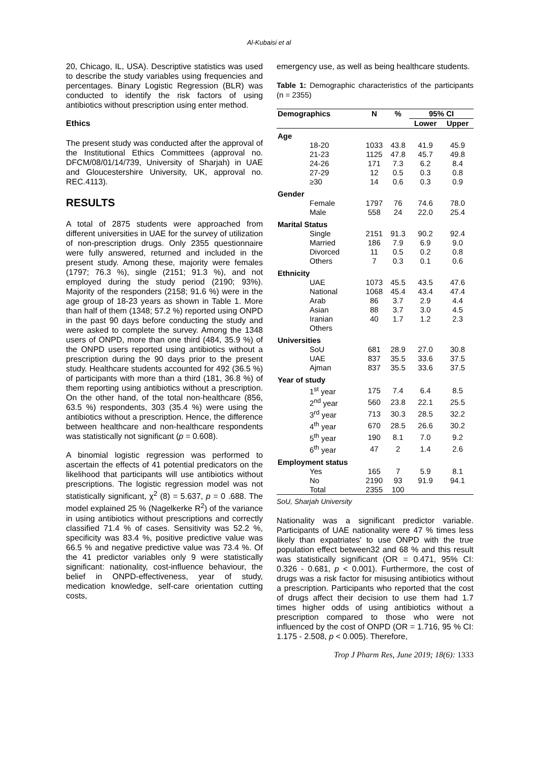Al-Kubaisi et al
20, Chicago, IL, USA). Descriptive statistics was used to describe the study variables using frequencies and percentages. Binary Logistic Regression (BLR) was conducted to identify the risk factors of using antibiotics without prescription using enter method.
Ethics
The present study was conducted after the approval of the Institutional Ethics Committees (approval no. DFCM/08/01/14/739, University of Sharjah) in UAE and Gloucestershire University, UK, approval no. REC.4113).
RESULTS
A total of 2875 students were approached from different universities in UAE for the survey of utilization of non-prescription drugs. Only 2355 questionnaire were fully answered, returned and included in the present study. Among these, majority were females (1797; 76.3 %), single (2151; 91.3 %), and not employed during the study period (2190; 93%). Majority of the responders (2158; 91.6 %) were in the age group of 18-23 years as shown in Table 1. More than half of them (1348; 57.2 %) reported using ONPD in the past 90 days before conducting the study and were asked to complete the survey. Among the 1348 users of ONPD, more than one third (484, 35.9 %) of the ONPD users reported using antibiotics without a prescription during the 90 days prior to the present study. Healthcare students accounted for 492 (36.5 %) of participants with more than a third (181, 36.8 %) of them reporting using antibiotics without a prescription. On the other hand, of the total non-healthcare (856, 63.5 %) respondents, 303 (35.4 %) were using the antibiotics without a prescription. Hence, the difference between healthcare and non-healthcare respondents was statistically not significant (p = 0.608).
A binomial logistic regression was performed to ascertain the effects of 41 potential predicators on the likelihood that participants will use antibiotics without prescriptions. The logistic regression model was not statistically significant, χ<sup>2</sup> (8) = 5.637, p = 0 .688. The model explained 25 % (Nagelkerke R<sup>2</sup>) of the variance in using antibiotics without prescriptions and correctly classified 71.4 % of cases. Sensitivity was 52.2 %, specificity was 83.4 %, positive predictive value was 66.5 % and negative predictive value was 73.4 %. Of the 41 predictor variables only 9 were statistically significant: nationality, cost-influence behaviour, the belief in ONPD-effectiveness, year of study, medication knowledge, self-care orientation cutting costs,
emergency use, as well as being healthcare students.
Table 1: Demographic characteristics of the participants (n = 2355)
| Demographics | N | % | 95% CI | |
| --- | --- | --- | --- | --- |
| | | | Lower | Upper |
| Age | | | | |
| 18-20 | 1033 | 43.8 | 41.9 | 45.9 |
| 21-23 | 1125 | 47.8 | 45.7 | 49.8 |
| 24-26 | 171 | 7.3 | 6.2 | 8.4 |
| 27-29 | 12 | 0.5 | 0.3 | 0.8 |
| ≥30 | 14 | 0.6 | 0.3 | 0.9 |
| Gender | | | | |
| Female | 1797 | 76 | 74.6 | 78.0 |
| Male | 558 | 24 | 22.0 | 25.4 |
| Marital Status | | | | |
| Single | 2151 | 91.3 | 90.2 | 92.4 |
| Married | 186 | 7.9 | 6.9 | 9.0 |
| Divorced | 11 | 0.5 | 0.2 | 0.8 |
| Others | 7 | 0.3 | 0.1 | 0.6 |
| Ethnicity | | | | |
| UAE | 1073 | 45.5 | 43.5 | 47.6 |
| National | 1068 | 45.4 | 43.4 | 47.4 |
| Arab | 86 | 3.7 | 2.9 | 4.4 |
| Asian | 88 | 3.7 | 3.0 | 4.5 |
| Iranian | 40 | 1.7 | 1.2 | 2.3 |
| Others | | | | |
| Universities | | | | |
| SoU | 681 | 28.9 | 27.0 | 30.8 |
| UAE | 837 | 35.5 | 33.6 | 37.5 |
| Ajman | 837 | 35.5 | 33.6 | 37.5 |
| Year of study | | | | |
| 1<sup>st</sup> year | 175 | 7.4 | 6.4 | 8.5 |
| 2<sup>nd</sup> year | 560 | 23.8 | 22.1 | 25.5 |
| 3<sup>rd</sup> year | 713 | 30.3 | 28.5 | 32.2 |
| 4<sup>th</sup> year | 670 | 28.5 | 26.6 | 30.2 |
| 5<sup>th</sup> year | 190 | 8.1 | 7.0 | 9.2 |
| 6<sup>th</sup> year | 47 | 2 | 1.4 | 2.6 |
| Employment status | | | | |
| Yes | 165 | 7 | 5.9 | 8.1 |
| No | 2190 | 93 | 91.9 | 94.1 |
| Total | 2355 | 100 | | |
SoU, Sharjah University
Nationality was a significant predictor variable. Participants of UAE nationality were 47 % times less likely than expatriates' to use ONPD with the true population effect between32 and 68 % and this result was statistically significant (OR = 0.471, 95% CI: 0.326 - 0.681, p < 0.001). Furthermore, the cost of drugs was a risk factor for misusing antibiotics without a prescription. Participants who reported that the cost of drugs affect their decision to use them had 1.7 times higher odds of using antibiotics without a prescription compared to those who were not influenced by the cost of ONPD (OR = 1.716, 95 % CI: 1.175 - 2.508, p < 0.005). Therefore,
Trop J Pharm Res, June 2019; 18(6): 1333